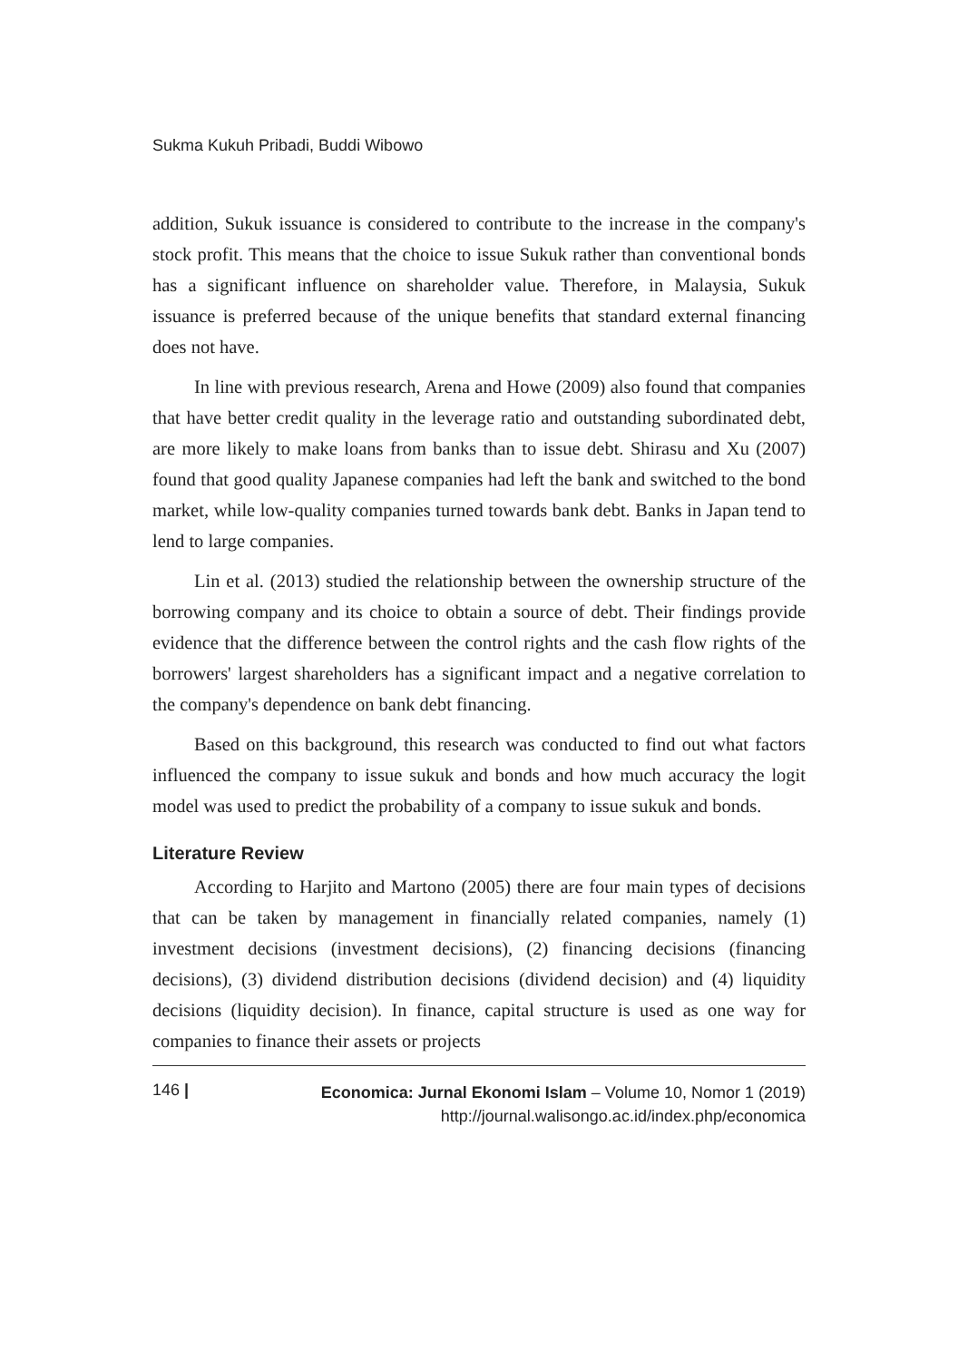Sukma Kukuh Pribadi, Buddi Wibowo
addition, Sukuk issuance is considered to contribute to the increase in the company's stock profit. This means that the choice to issue Sukuk rather than conventional bonds has a significant influence on shareholder value. Therefore, in Malaysia, Sukuk issuance is preferred because of the unique benefits that standard external financing does not have.
In line with previous research, Arena and Howe (2009) also found that companies that have better credit quality in the leverage ratio and outstanding subordinated debt, are more likely to make loans from banks than to issue debt. Shirasu and Xu (2007) found that good quality Japanese companies had left the bank and switched to the bond market, while low-quality companies turned towards bank debt. Banks in Japan tend to lend to large companies.
Lin et al. (2013) studied the relationship between the ownership structure of the borrowing company and its choice to obtain a source of debt. Their findings provide evidence that the difference between the control rights and the cash flow rights of the borrowers' largest shareholders has a significant impact and a negative correlation to the company's dependence on bank debt financing.
Based on this background, this research was conducted to find out what factors influenced the company to issue sukuk and bonds and how much accuracy the logit model was used to predict the probability of a company to issue sukuk and bonds.
Literature Review
According to Harjito and Martono (2005) there are four main types of decisions that can be taken by management in financially related companies, namely (1) investment decisions (investment decisions), (2) financing decisions (financing decisions), (3) dividend distribution decisions (dividend decision) and (4) liquidity decisions (liquidity decision). In finance, capital structure is used as one way for companies to finance their assets or projects
146 |
Economica: Jurnal Ekonomi Islam – Volume 10, Nomor 1 (2019)
http://journal.walisongo.ac.id/index.php/economica